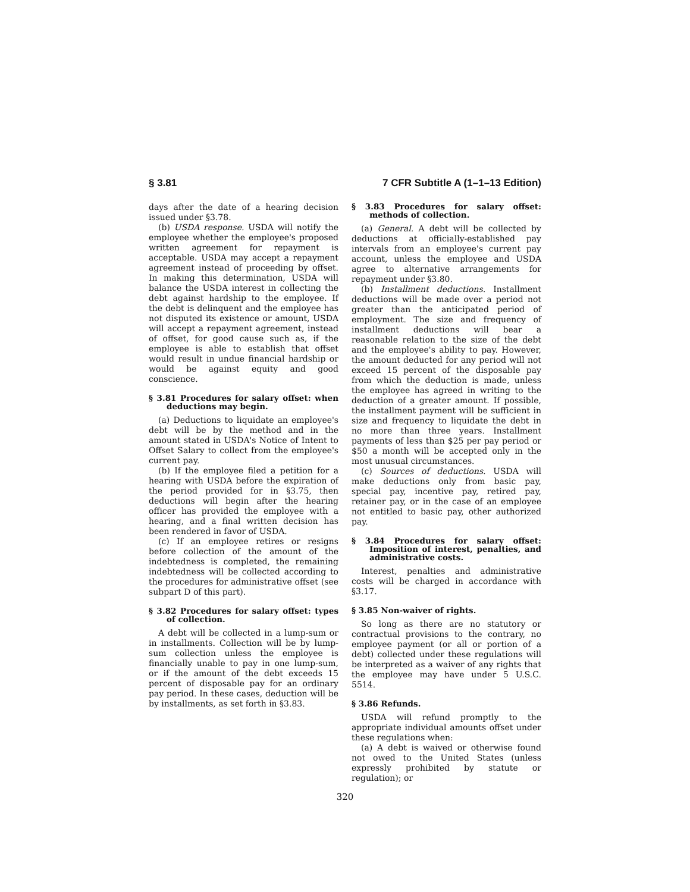§ 3.81 7 CFR Subtitle A (1–1–13 Edition)
days after the date of a hearing decision issued under §3.78.
(b) USDA response. USDA will notify the employee whether the employee's proposed written agreement for repayment is acceptable. USDA may accept a repayment agreement instead of proceeding by offset. In making this determination, USDA will balance the USDA interest in collecting the debt against hardship to the employee. If the debt is delinquent and the employee has not disputed its existence or amount, USDA will accept a repayment agreement, instead of offset, for good cause such as, if the employee is able to establish that offset would result in undue financial hardship or would be against equity and good conscience.
§ 3.81 Procedures for salary offset: when deductions may begin.
(a) Deductions to liquidate an employee's debt will be by the method and in the amount stated in USDA's Notice of Intent to Offset Salary to collect from the employee's current pay.
(b) If the employee filed a petition for a hearing with USDA before the expiration of the period provided for in §3.75, then deductions will begin after the hearing officer has provided the employee with a hearing, and a final written decision has been rendered in favor of USDA.
(c) If an employee retires or resigns before collection of the amount of the indebtedness is completed, the remaining indebtedness will be collected according to the procedures for administrative offset (see subpart D of this part).
§ 3.82 Procedures for salary offset: types of collection.
A debt will be collected in a lump-sum or in installments. Collection will be by lump-sum collection unless the employee is financially unable to pay in one lump-sum, or if the amount of the debt exceeds 15 percent of disposable pay for an ordinary pay period. In these cases, deduction will be by installments, as set forth in §3.83.
§ 3.83 Procedures for salary offset: methods of collection.
(a) General. A debt will be collected by deductions at officially-established pay intervals from an employee's current pay account, unless the employee and USDA agree to alternative arrangements for repayment under §3.80.
(b) Installment deductions. Installment deductions will be made over a period not greater than the anticipated period of employment. The size and frequency of installment deductions will bear a reasonable relation to the size of the debt and the employee's ability to pay. However, the amount deducted for any period will not exceed 15 percent of the disposable pay from which the deduction is made, unless the employee has agreed in writing to the deduction of a greater amount. If possible, the installment payment will be sufficient in size and frequency to liquidate the debt in no more than three years. Installment payments of less than $25 per pay period or $50 a month will be accepted only in the most unusual circumstances.
(c) Sources of deductions. USDA will make deductions only from basic pay, special pay, incentive pay, retired pay, retainer pay, or in the case of an employee not entitled to basic pay, other authorized pay.
§ 3.84 Procedures for salary offset: Imposition of interest, penalties, and administrative costs.
Interest, penalties and administrative costs will be charged in accordance with §3.17.
§ 3.85 Non-waiver of rights.
So long as there are no statutory or contractual provisions to the contrary, no employee payment (or all or portion of a debt) collected under these regulations will be interpreted as a waiver of any rights that the employee may have under 5 U.S.C. 5514.
§ 3.86 Refunds.
USDA will refund promptly to the appropriate individual amounts offset under these regulations when:
(a) A debt is waived or otherwise found not owed to the United States (unless expressly prohibited by statute or regulation); or
320